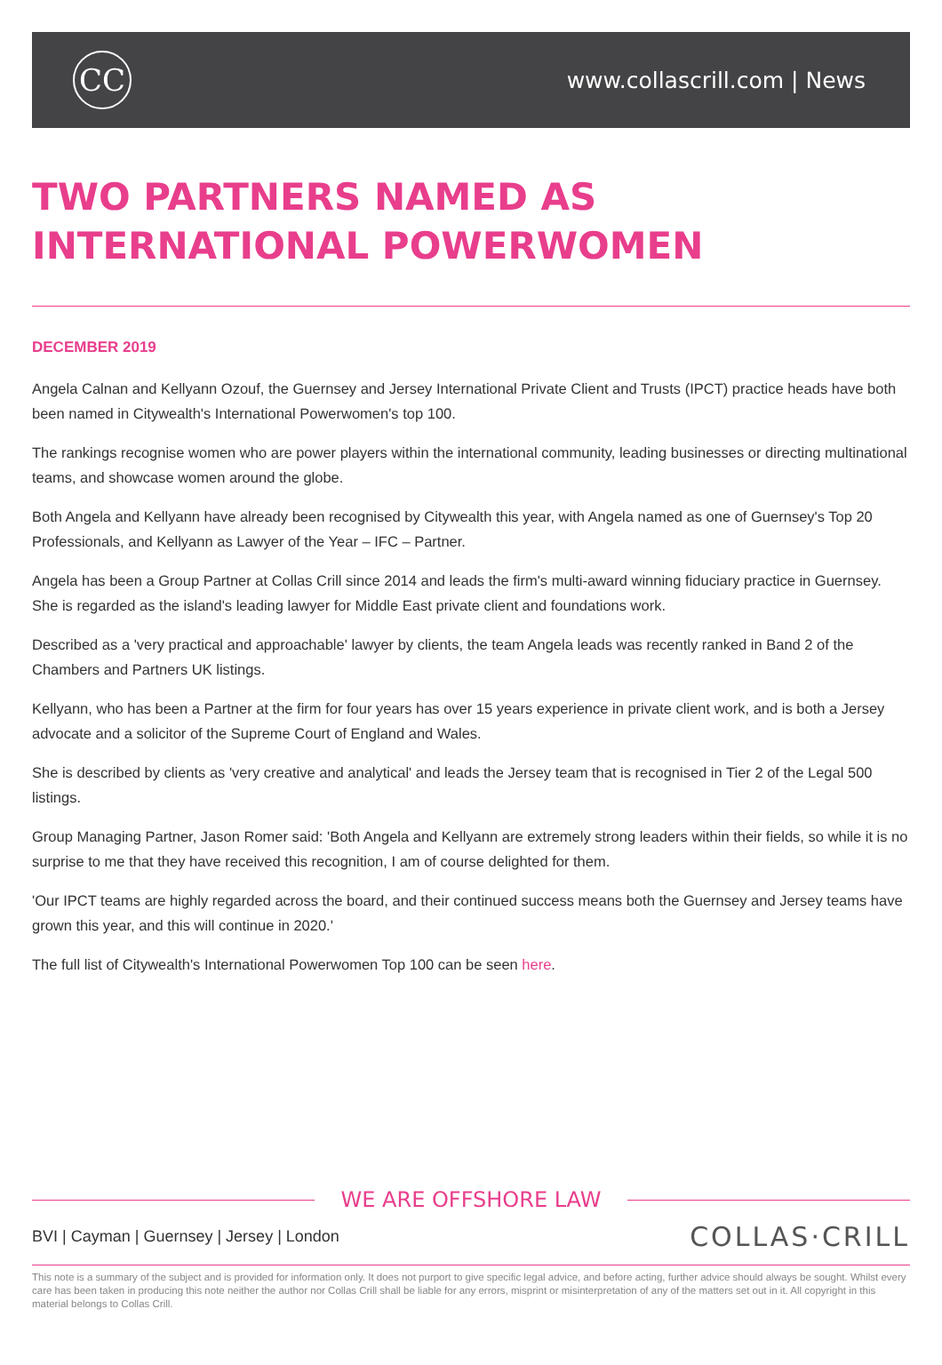CC
www.collascrill.com | News
TWO PARTNERS NAMED AS INTERNATIONAL POWERWOMEN
DECEMBER 2019
Angela Calnan and Kellyann Ozouf, the Guernsey and Jersey International Private Client and Trusts (IPCT) practice heads have both been named in Citywealth's International Powerwomen's top 100.
The rankings recognise women who are power players within the international community, leading businesses or directing multinational teams, and showcase women around the globe.
Both Angela and Kellyann have already been recognised by Citywealth this year, with Angela named as one of Guernsey's Top 20 Professionals, and Kellyann as Lawyer of the Year – IFC – Partner.
Angela has been a Group Partner at Collas Crill since 2014 and leads the firm's multi-award winning fiduciary practice in Guernsey. She is regarded as the island's leading lawyer for Middle East private client and foundations work.
Described as a 'very practical and approachable' lawyer by clients, the team Angela leads was recently ranked in Band 2 of the Chambers and Partners UK listings.
Kellyann, who has been a Partner at the firm for four years has over 15 years experience in private client work, and is both a Jersey advocate and a solicitor of the Supreme Court of England and Wales.
She is described by clients as 'very creative and analytical' and leads the Jersey team that is recognised in Tier 2 of the Legal 500 listings.
Group Managing Partner, Jason Romer said: 'Both Angela and Kellyann are extremely strong leaders within their fields, so while it is no surprise to me that they have received this recognition, I am of course delighted for them.
'Our IPCT teams are highly regarded across the board, and their continued success means both the Guernsey and Jersey teams have grown this year, and this will continue in 2020.'
The full list of Citywealth's International Powerwomen Top 100 can be seen here.
WE ARE OFFSHORE LAW
BVI | Cayman | Guernsey | Jersey | London
COLLAS·CRILL
This note is a summary of the subject and is provided for information only. It does not purport to give specific legal advice, and before acting, further advice should always be sought. Whilst every care has been taken in producing this note neither the author nor Collas Crill shall be liable for any errors, misprint or misinterpretation of any of the matters set out in it. All copyright in this material belongs to Collas Crill.